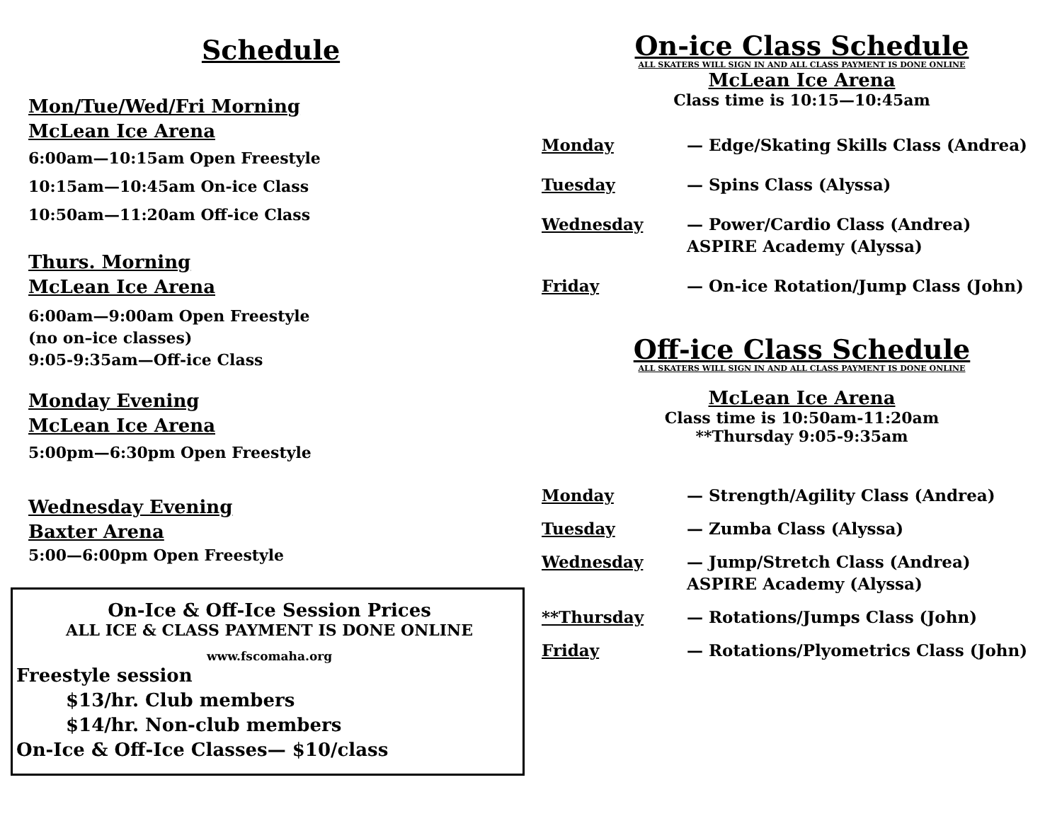Schedule
Mon/Tue/Wed/Fri Morning
McLean Ice Arena
6:00am—10:15am Open Freestyle
10:15am—10:45am On-ice Class
10:50am—11:20am Off-ice Class
Thurs. Morning
McLean Ice Arena
6:00am—9:00am Open Freestyle
(no on–ice classes)
9:05-9:35am—Off-ice Class
Monday Evening
McLean Ice Arena
5:00pm—6:30pm Open Freestyle
Wednesday Evening
Baxter Arena
5:00—6:00pm Open Freestyle
On-Ice & Off-Ice Session Prices
ALL ICE & CLASS PAYMENT IS DONE ONLINE
www.fscomaha.org
Freestyle session
$13/hr. Club members
$14/hr. Non-club members
On-Ice & Off-Ice Classes— $10/class
On-ice Class Schedule
ALL SKATERS WILL SIGN IN AND ALL CLASS PAYMENT IS DONE ONLINE
McLean Ice Arena
Class time is 10:15—10:45am
Monday — Edge/Skating Skills Class (Andrea)
Tuesday — Spins Class (Alyssa)
Wednesday — Power/Cardio Class (Andrea)
ASPIRE Academy (Alyssa)
Friday — On-ice Rotation/Jump Class (John)
Off-ice Class Schedule
ALL SKATERS WILL SIGN IN AND ALL CLASS PAYMENT IS DONE ONLINE
McLean Ice Arena
Class time is 10:50am-11:20am
**Thursday 9:05-9:35am
Monday — Strength/Agility Class (Andrea)
Tuesday — Zumba Class (Alyssa)
Wednesday — Jump/Stretch Class (Andrea)
ASPIRE Academy (Alyssa)
**Thursday — Rotations/Jumps Class (John)
Friday — Rotations/Plyometrics Class (John)